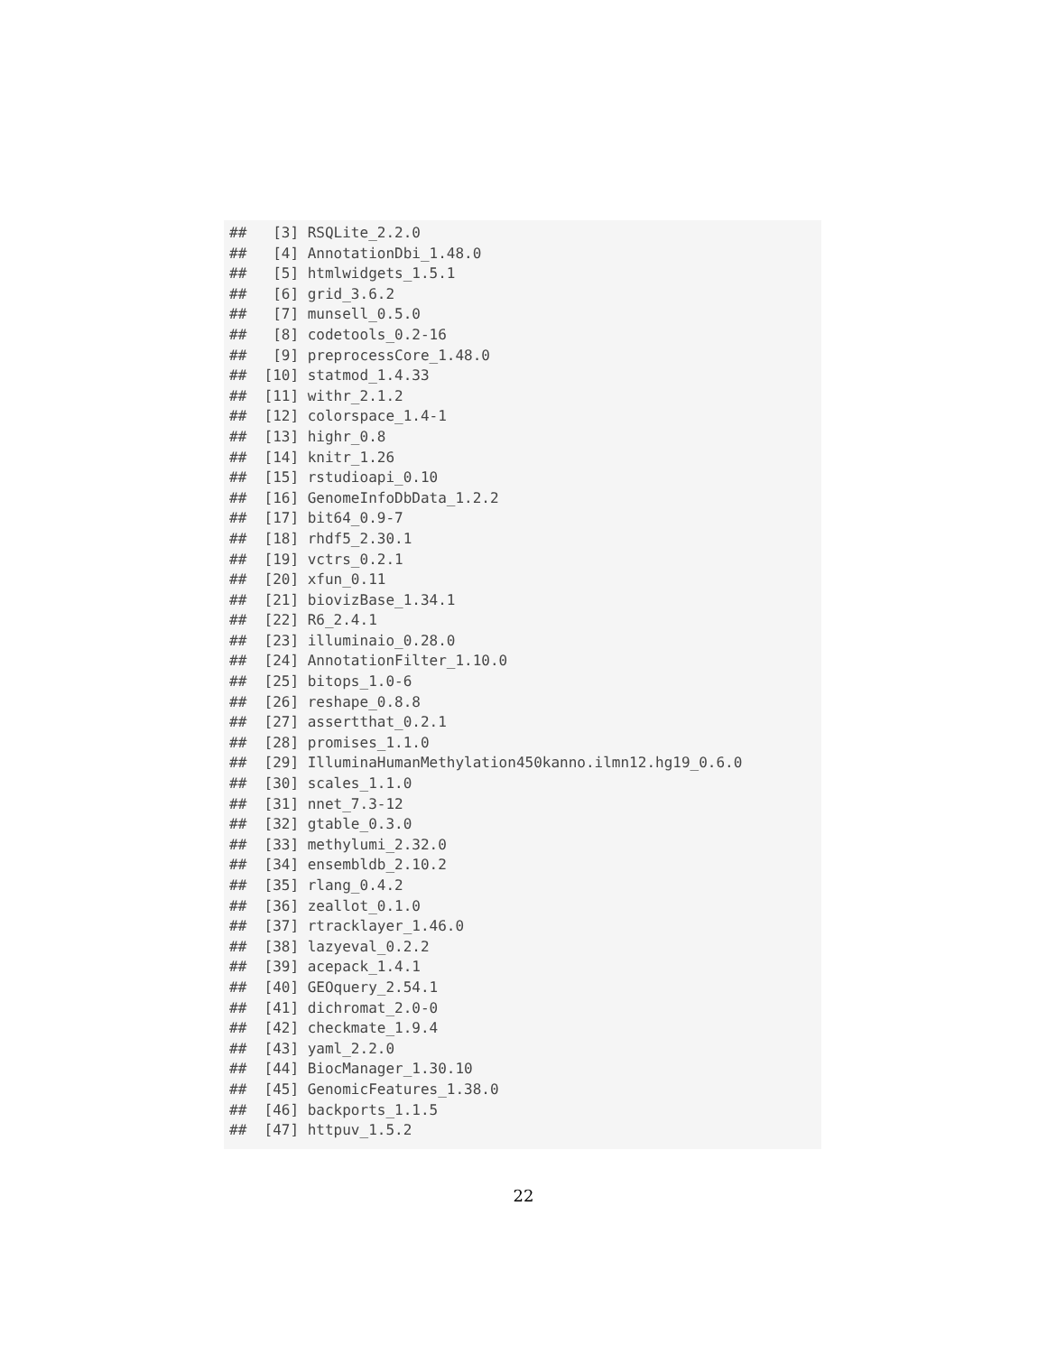##   [3] RSQLite_2.2.0
##   [4] AnnotationDbi_1.48.0
##   [5] htmlwidgets_1.5.1
##   [6] grid_3.6.2
##   [7] munsell_0.5.0
##   [8] codetools_0.2-16
##   [9] preprocessCore_1.48.0
##  [10] statmod_1.4.33
##  [11] withr_2.1.2
##  [12] colorspace_1.4-1
##  [13] highr_0.8
##  [14] knitr_1.26
##  [15] rstudioapi_0.10
##  [16] GenomeInfoDbData_1.2.2
##  [17] bit64_0.9-7
##  [18] rhdf5_2.30.1
##  [19] vctrs_0.2.1
##  [20] xfun_0.11
##  [21] biovizBase_1.34.1
##  [22] R6_2.4.1
##  [23] illuminaio_0.28.0
##  [24] AnnotationFilter_1.10.0
##  [25] bitops_1.0-6
##  [26] reshape_0.8.8
##  [27] assertthat_0.2.1
##  [28] promises_1.1.0
##  [29] IlluminaHumanMethylation450kanno.ilmn12.hg19_0.6.0
##  [30] scales_1.1.0
##  [31] nnet_7.3-12
##  [32] gtable_0.3.0
##  [33] methylumi_2.32.0
##  [34] ensembldb_2.10.2
##  [35] rlang_0.4.2
##  [36] zeallot_0.1.0
##  [37] rtracklayer_1.46.0
##  [38] lazyeval_0.2.2
##  [39] acepack_1.4.1
##  [40] GEOquery_2.54.1
##  [41] dichromat_2.0-0
##  [42] checkmate_1.9.4
##  [43] yaml_2.2.0
##  [44] BiocManager_1.30.10
##  [45] GenomicFeatures_1.38.0
##  [46] backports_1.1.5
##  [47] httpuv_1.5.2
22